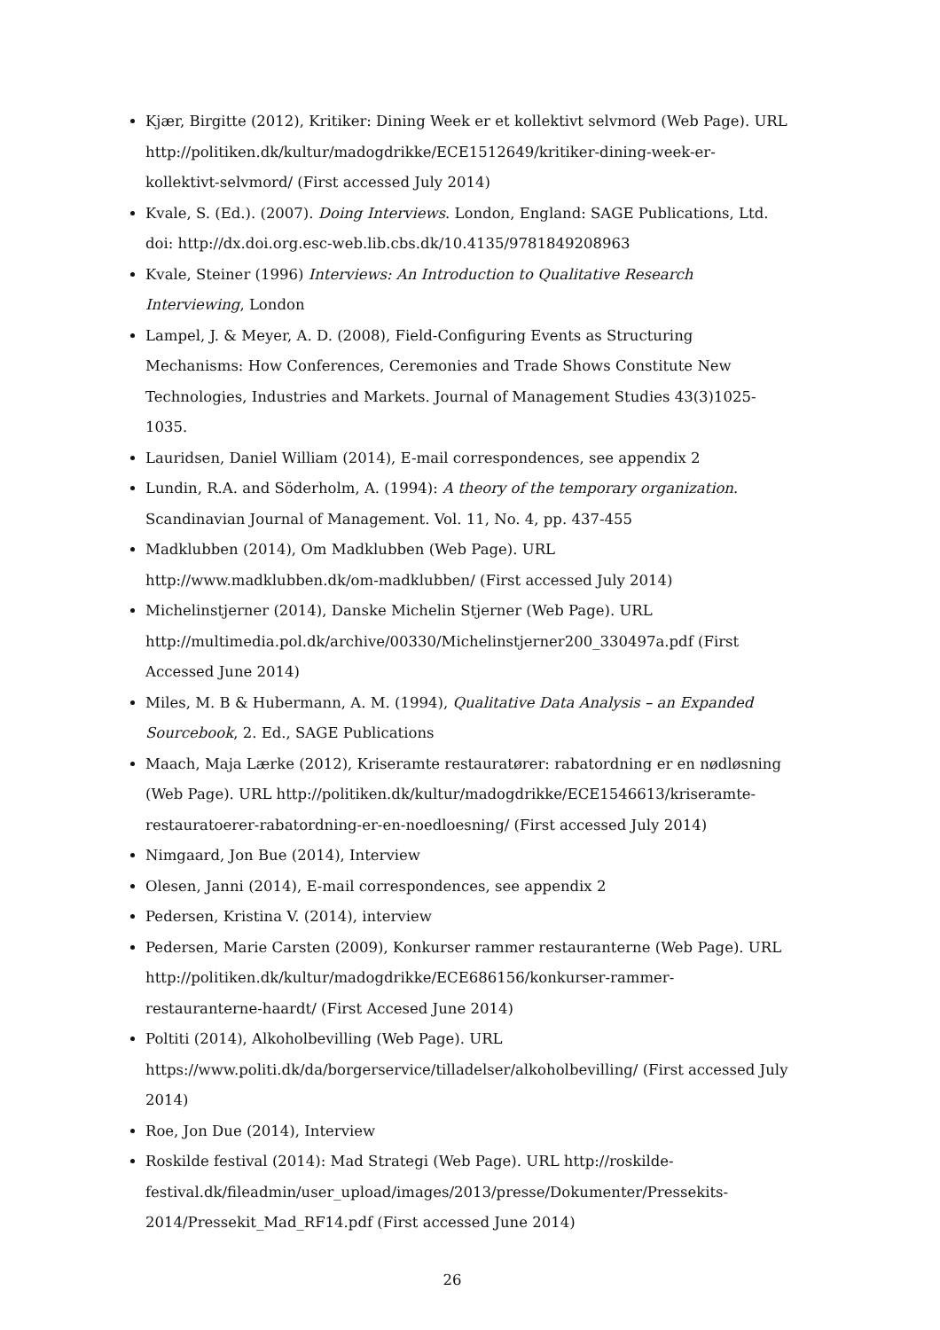Kjær, Birgitte (2012), Kritiker: Dining Week er et kollektivt selvmord (Web Page). URL http://politiken.dk/kultur/madogdrikke/ECE1512649/kritiker-dining-week-er-kollektivt-selvmord/ (First accessed July 2014)
Kvale, S. (Ed.). (2007). Doing Interviews. London, England: SAGE Publications, Ltd. doi: http://dx.doi.org.esc-web.lib.cbs.dk/10.4135/9781849208963
Kvale, Steiner (1996) Interviews: An Introduction to Qualitative Research Interviewing, London
Lampel, J. & Meyer, A. D. (2008), Field-Configuring Events as Structuring Mechanisms: How Conferences, Ceremonies and Trade Shows Constitute New Technologies, Industries and Markets. Journal of Management Studies 43(3)1025-1035.
Lauridsen, Daniel William (2014), E-mail correspondences, see appendix 2
Lundin, R.A. and Söderholm, A. (1994): A theory of the temporary organization. Scandinavian Journal of Management. Vol. 11, No. 4, pp. 437-455
Madklubben (2014), Om Madklubben (Web Page). URL http://www.madklubben.dk/om-madklubben/ (First accessed July 2014)
Michelinstjerner (2014), Danske Michelin Stjerner (Web Page). URL http://multimedia.pol.dk/archive/00330/Michelinstjerner200_330497a.pdf (First Accessed June 2014)
Miles, M. B & Hubermann, A. M. (1994), Qualitative Data Analysis – an Expanded Sourcebook, 2. Ed., SAGE Publications
Maach, Maja Lærke (2012), Kriseramte restauratører: rabatordning er en nødløsning (Web Page). URL http://politiken.dk/kultur/madogdrikke/ECE1546613/kriseramte-restauratoerer-rabatordning-er-en-noedloesning/ (First accessed July 2014)
Nimgaard, Jon Bue (2014), Interview
Olesen, Janni (2014), E-mail correspondences, see appendix 2
Pedersen, Kristina V. (2014), interview
Pedersen, Marie Carsten (2009), Konkurser rammer restauranterne (Web Page). URL http://politiken.dk/kultur/madogdrikke/ECE686156/konkurser-rammer-restauranterne-haardt/ (First Accesed June 2014)
Poltiti (2014), Alkoholbevilling (Web Page). URL https://www.politi.dk/da/borgerservice/tilladelser/alkoholbevilling/ (First accessed July 2014)
Roe, Jon Due (2014), Interview
Roskilde festival (2014): Mad Strategi (Web Page). URL http://roskilde-festival.dk/fileadmin/user_upload/images/2013/presse/Dokumenter/Pressekits-2014/Pressekit_Mad_RF14.pdf (First accessed June 2014)
26